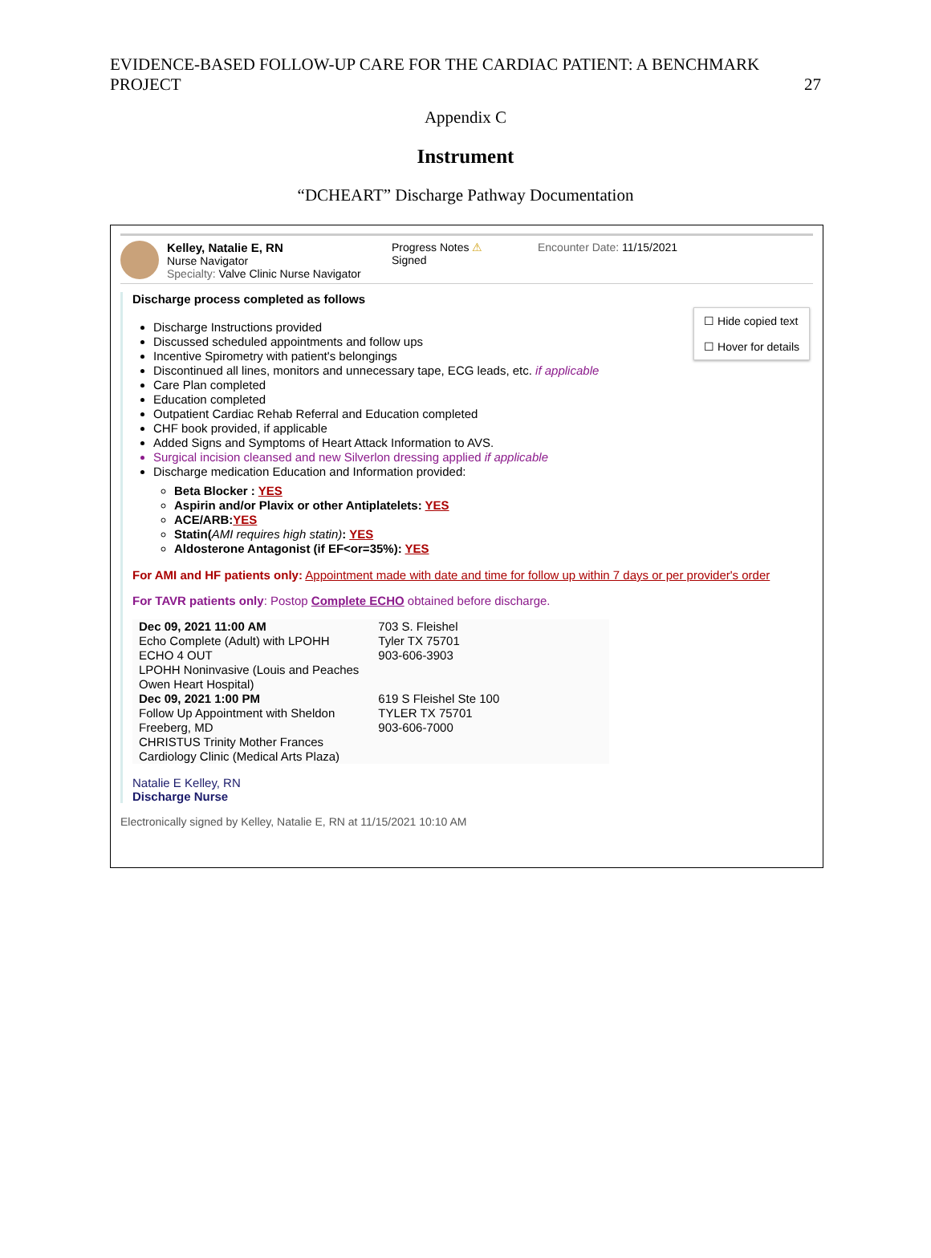EVIDENCE-BASED FOLLOW-UP CARE FOR THE CARDIAC PATIENT: A BENCHMARK
PROJECT
27
Appendix C
Instrument
“DCHEART” Discharge Pathway Documentation
Kelley, Natalie E, RN
Nurse Navigator
Specialty: Valve Clinic Nurse Navigator
Progress Notes ⚠
Signed
Encounter Date: 11/15/2021
☐ Hide copied text
☐ Hover for details
Discharge process completed as follows
Discharge Instructions provided
Discussed scheduled appointments and follow ups
Incentive Spirometry with patient's belongings
Discontinued all lines, monitors and unnecessary tape, ECG leads, etc. if applicable
Care Plan completed
Education completed
Outpatient Cardiac Rehab Referral and Education completed
CHF book provided, if applicable
Added Signs and Symptoms of Heart Attack Information to AVS.
Surgical incision cleansed and new Silverlon dressing applied if applicable
Discharge medication Education and Information provided:
Beta Blocker : YES
Aspirin and/or Plavix or other Antiplatelets: YES
ACE/ARB:YES
Statin(AMI requires high statin): YES
Aldosterone Antagonist (if EF<or=35%): YES
For AMI and HF patients only: Appointment made with date and time for follow up within 7 days or per provider's order
For TAVR patients only: Postop Complete ECHO obtained before discharge.
| Dec 09, 2021 11:00 AM Echo Complete (Adult) with LPOHH ECHO 4 OUT LPOHH Noninvasive (Louis and Peaches Owen Heart Hospital) | 703 S. Fleishel Tyler TX 75701 903-606-3903 |
| Dec 09, 2021 1:00 PM Follow Up Appointment with Sheldon Freeberg, MD CHRISTUS Trinity Mother Frances Cardiology Clinic (Medical Arts Plaza) | 619 S Fleishel Ste 100 TYLER TX 75701 903-606-7000 |
Natalie E Kelley, RN
Discharge Nurse
Electronically signed by Kelley, Natalie E, RN at 11/15/2021 10:10 AM